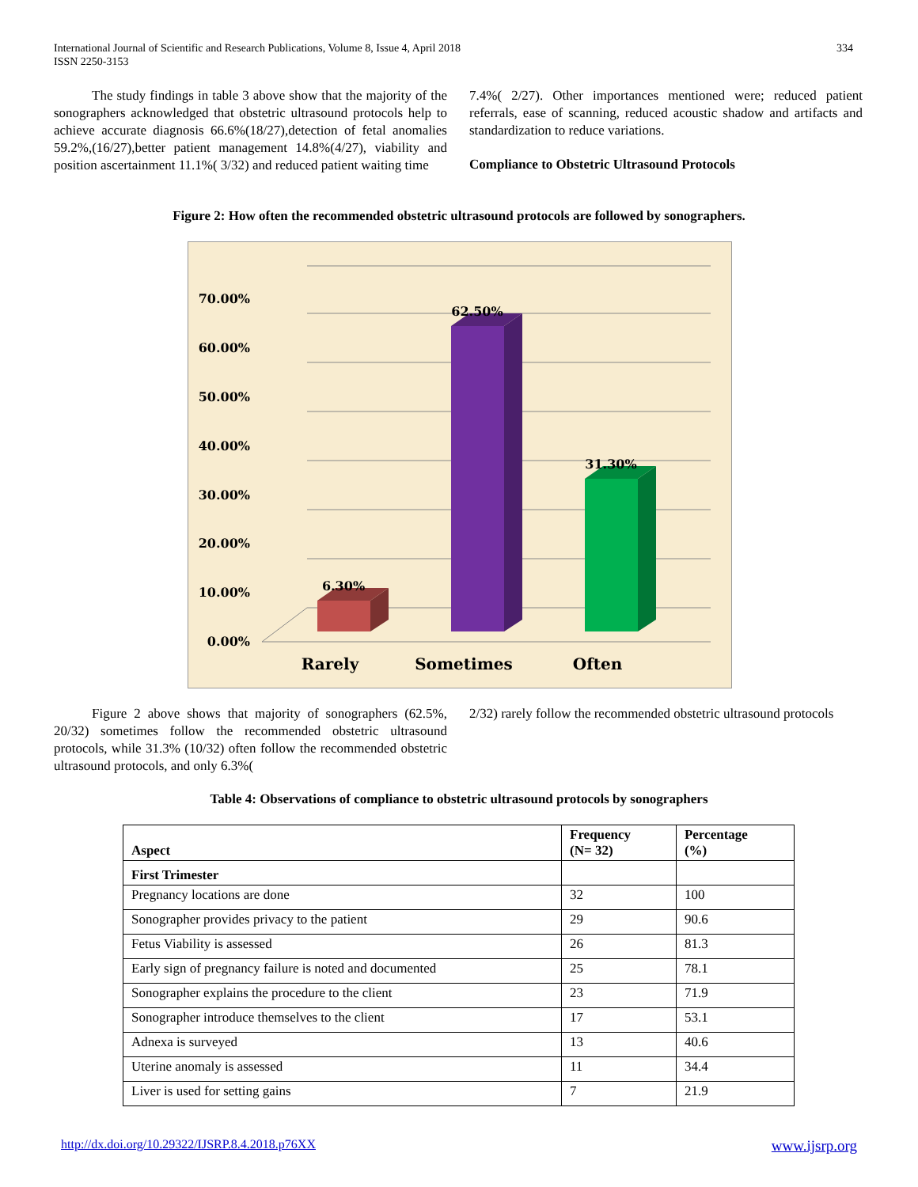International Journal of Scientific and Research Publications, Volume 8, Issue 4, April 2018
ISSN 2250-3153
334
The study findings in table 3 above show that the majority of the sonographers acknowledged that obstetric ultrasound protocols help to achieve accurate diagnosis 66.6%(18/27),detection of fetal anomalies 59.2%,(16/27),better patient management 14.8%(4/27), viability and position ascertainment 11.1%( 3/32) and reduced patient waiting time
7.4%( 2/27). Other importances mentioned were; reduced patient referrals, ease of scanning, reduced acoustic shadow and artifacts and standardization to reduce variations.
Compliance to Obstetric Ultrasound Protocols
Figure 2: How often the recommended obstetric ultrasound protocols are followed by sonographers.
0.00%
10.00%
20.00%
30.00%
40.00%
50.00%
60.00%
70.00%
6.30%
62.50%
31.30%
Rarely
Sometimes
Often
Figure 2 above shows that majority of sonographers (62.5%, 20/32) sometimes follow the recommended obstetric ultrasound protocols, while 31.3% (10/32) often follow the recommended obstetric ultrasound protocols, and only 6.3%(
2/32) rarely follow the recommended obstetric ultrasound protocols
Table 4: Observations of compliance to obstetric ultrasound protocols by sonographers
| Aspect | Frequency (N= 32) | Percentage (%) |
| --- | --- | --- |
| First Trimester | | |
| Pregnancy locations are done | 32 | 100 |
| Sonographer provides privacy to the patient | 29 | 90.6 |
| Fetus Viability is assessed | 26 | 81.3 |
| Early sign of pregnancy failure is noted and documented | 25 | 78.1 |
| Sonographer explains the procedure to the client | 23 | 71.9 |
| Sonographer introduce themselves to the client | 17 | 53.1 |
| Adnexa is surveyed | 13 | 40.6 |
| Uterine anomaly is assessed | 11 | 34.4 |
| Liver is used for setting gains | 7 | 21.9 |
http://dx.doi.org/10.29322/IJSRP.8.4.2018.p76XX www.ijsrp.org